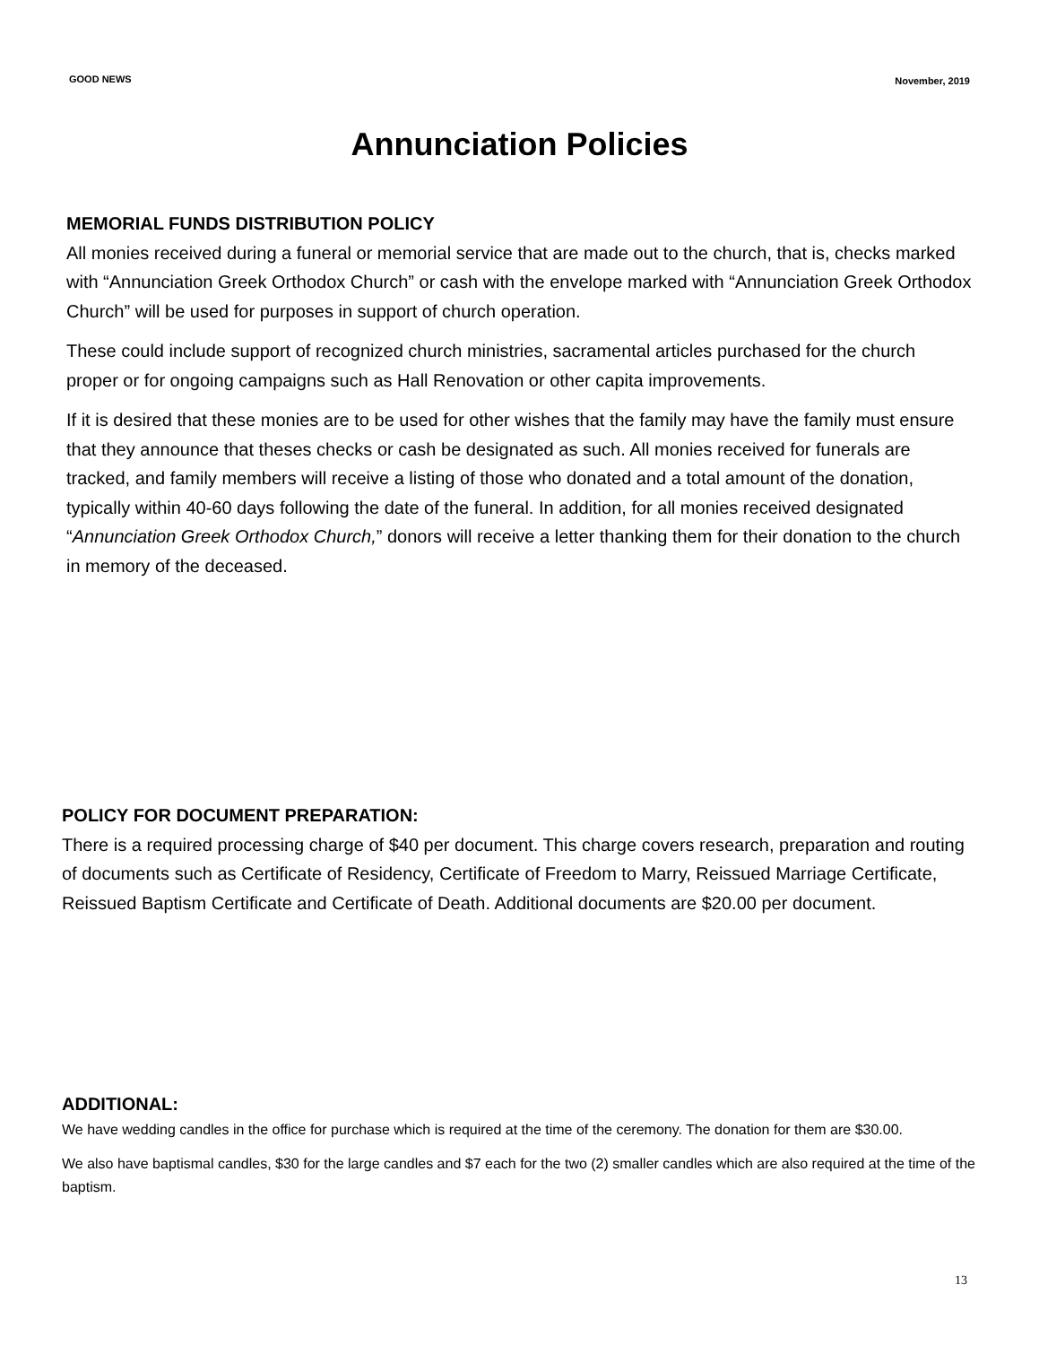GOOD NEWS November, 2019
Annunciation Policies
MEMORIAL FUNDS DISTRIBUTION POLICY
All monies received during a funeral or memorial service that are made out to the church, that is, checks marked with “Annunciation Greek Orthodox Church” or cash with the envelope marked with “Annunciation Greek Orthodox Church” will be used for purposes in support of church operation.
These could include support of recognized church ministries, sacramental articles purchased for the church proper or for ongoing campaigns such as Hall Renovation or other capita improvements.
If it is desired that these monies are to be used for other wishes that the family may have the family must ensure that they announce that theses checks or cash be designated as such. All monies received for funerals are tracked, and family members will receive a listing of those who donated and a total amount of the donation, typically within 40-60 days following the date of the funeral. In addition, for all monies received designated “Annunciation Greek Orthodox Church,” donors will receive a letter thanking them for their donation to the church in memory of the deceased.
POLICY FOR DOCUMENT PREPARATION:
There is a required processing charge of $40 per document. This charge covers research, preparation and routing of documents such as Certificate of Residency, Certificate of Freedom to Marry, Reissued Marriage Certificate, Reissued Baptism Certificate and Certificate of Death. Additional documents are $20.00 per document.
ADDITIONAL:
We have wedding candles in the office for purchase which is required at the time of the ceremony. The donation for them are $30.00.
We also have baptismal candles, $30 for the large candles and $7 each for the two (2) smaller candles which are also required at the time of the baptism.
13